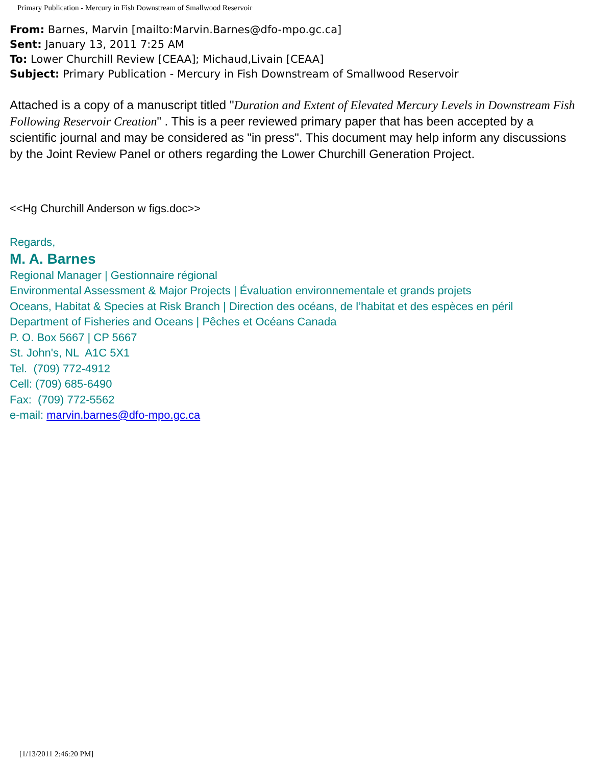Primary Publication - Mercury in Fish Downstream of Smallwood Reservoir
From: Barnes, Marvin [mailto:Marvin.Barnes@dfo-mpo.gc.ca]
Sent: January 13, 2011 7:25 AM
To: Lower Churchill Review [CEAA]; Michaud,Livain [CEAA]
Subject: Primary Publication - Mercury in Fish Downstream of Smallwood Reservoir
Attached is a copy of a manuscript titled "Duration and Extent of Elevated Mercury Levels in Downstream Fish Following Reservoir Creation" . This is a peer reviewed primary paper that has been accepted by a scientific journal and may be considered as "in press". This document may help inform any discussions by the Joint Review Panel or others regarding the Lower Churchill Generation Project.
<<Hg Churchill Anderson w figs.doc>>
Regards,
M. A. Barnes
Regional Manager | Gestionnaire régional
Environmental Assessment & Major Projects | Évaluation environnementale et grands projets
Oceans, Habitat & Species at Risk Branch | Direction des océans, de l’habitat et des espèces en péril
Department of Fisheries and Oceans | Pêches et Océans Canada
P. O. Box 5667 | CP 5667
St. John's, NL A1C 5X1
Tel. (709) 772-4912
Cell: (709) 685-6490
Fax: (709) 772-5562
e-mail: marvin.barnes@dfo-mpo.gc.ca
[1/13/2011 2:46:20 PM]